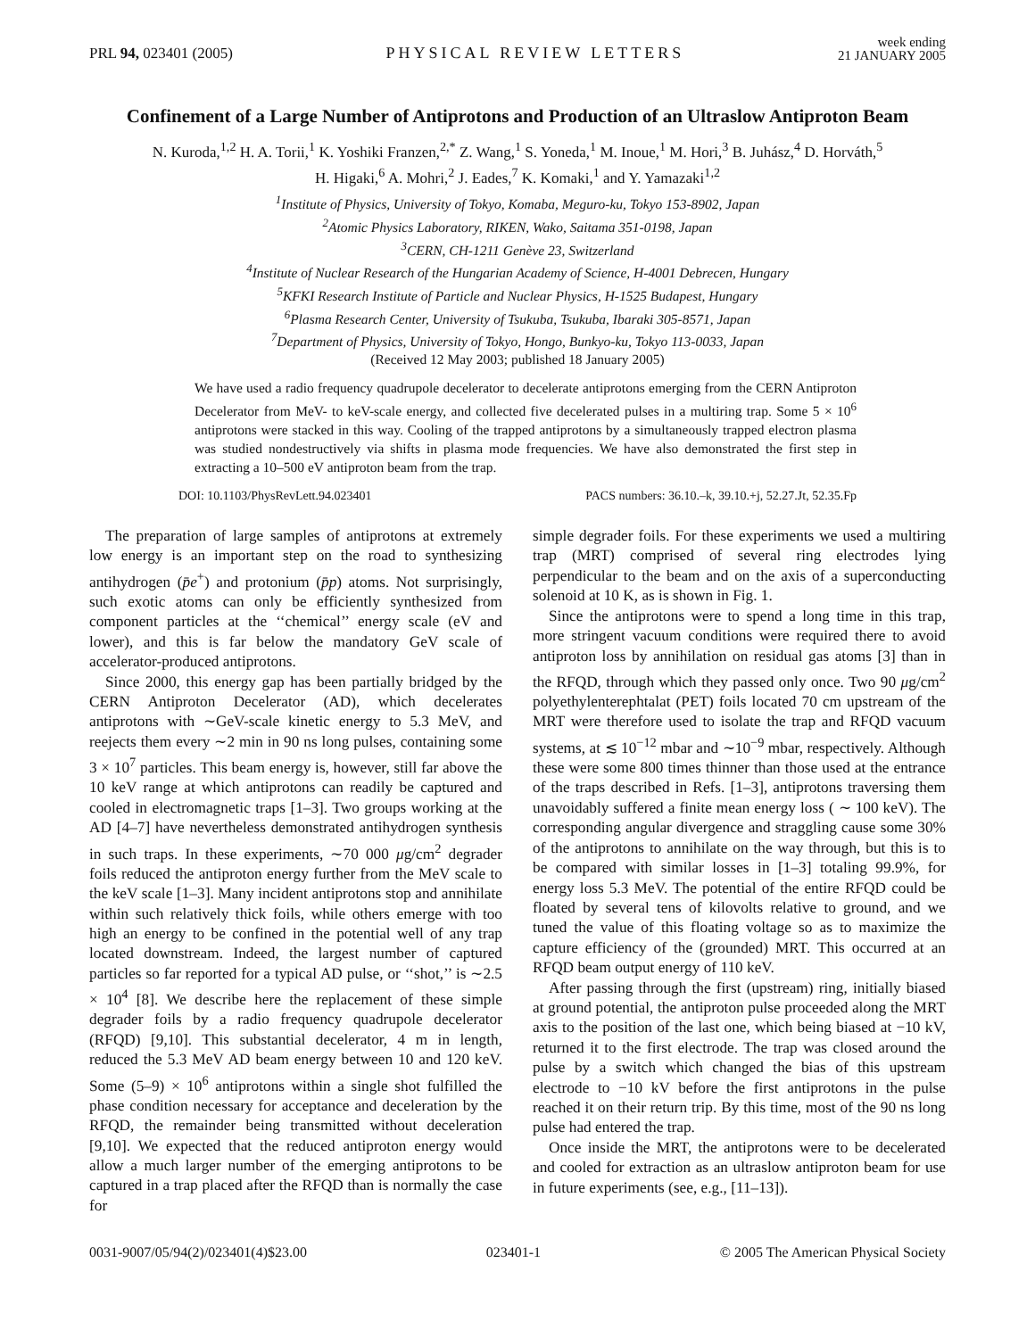PRL 94, 023401 (2005) PHYSICAL REVIEW LETTERS week ending
21 JANUARY 2005
Confinement of a Large Number of Antiprotons and Production of an Ultraslow Antiproton Beam
N. Kuroda,<sup>1,2</sup> H. A. Torii,<sup>1</sup> K. Yoshiki Franzen,<sup>2,*</sup> Z. Wang,<sup>1</sup> S. Yoneda,<sup>1</sup> M. Inoue,<sup>1</sup> M. Hori,<sup>3</sup> B. Juhász,<sup>4</sup> D. Horváth,<sup>5</sup>
H. Higaki,<sup>6</sup> A. Mohri,<sup>2</sup> J. Eades,<sup>7</sup> K. Komaki,<sup>1</sup> and Y. Yamazaki<sup>1,2</sup>
<sup>1</sup> Institute of Physics, University of Tokyo, Komaba, Meguro-ku, Tokyo 153-8902, Japan
<sup>2</sup> Atomic Physics Laboratory, RIKEN, Wako, Saitama 351-0198, Japan
<sup>3</sup> CERN, CH-1211 Genève 23, Switzerland
<sup>4</sup> Institute of Nuclear Research of the Hungarian Academy of Science, H-4001 Debrecen, Hungary
<sup>5</sup> KFKI Research Institute of Particle and Nuclear Physics, H-1525 Budapest, Hungary
<sup>6</sup> Plasma Research Center, University of Tsukuba, Tsukuba, Ibaraki 305-8571, Japan
<sup>7</sup> Department of Physics, University of Tokyo, Hongo, Bunkyo-ku, Tokyo 113-0033, Japan
(Received 12 May 2003; published 18 January 2005)
We have used a radio frequency quadrupole decelerator to decelerate antiprotons emerging from the CERN Antiproton Decelerator from MeV- to keV-scale energy, and collected five decelerated pulses in a multiring trap. Some 5 × 10<sup>6</sup> antiprotons were stacked in this way. Cooling of the trapped antiprotons by a simultaneously trapped electron plasma was studied nondestructively via shifts in plasma mode frequencies. We have also demonstrated the first step in extracting a 10–500 eV antiproton beam from the trap.
DOI: 10.1103/PhysRevLett.94.023401 PACS numbers: 36.10.–k, 39.10.+j, 52.27.Jt, 52.35.Fp
The preparation of large samples of antiprotons at extremely low energy is an important step on the road to synthesizing antihydrogen (p̄e<sup>+</sup>) and protonium (p̄p) atoms. Not surprisingly, such exotic atoms can only be efficiently synthesized from component particles at the ‘‘chemical’’ energy scale (eV and lower), and this is far below the mandatory GeV scale of accelerator-produced antiprotons.
Since 2000, this energy gap has been partially bridged by the CERN Antiproton Decelerator (AD), which decelerates antiprotons with ∼GeV-scale kinetic energy to 5.3 MeV, and reejects them every ∼2 min in 90 ns long pulses, containing some 3 × 10<sup>7</sup> particles. This beam energy is, however, still far above the 10 keV range at which antiprotons can readily be captured and cooled in electromagnetic traps [1–3]. Two groups working at the AD [4–7] have nevertheless demonstrated antihydrogen synthesis in such traps. In these experiments, ∼70 000 μg/cm<sup>2</sup> degrader foils reduced the antiproton energy further from the MeV scale to the keV scale [1–3]. Many incident antiprotons stop and annihilate within such relatively thick foils, while others emerge with too high an energy to be confined in the potential well of any trap located downstream. Indeed, the largest number of captured particles so far reported for a typical AD pulse, or ‘‘shot,’’ is ∼2.5 × 10<sup>4</sup> [8]. We describe here the replacement of these simple degrader foils by a radio frequency quadrupole decelerator (RFQD) [9,10]. This substantial decelerator, 4 m in length, reduced the 5.3 MeV AD beam energy between 10 and 120 keV. Some (5–9) × 10<sup>6</sup> antiprotons within a single shot fulfilled the phase condition necessary for acceptance and deceleration by the RFQD, the remainder being transmitted without deceleration [9,10]. We expected that the reduced antiproton energy would allow a much larger number of the emerging antiprotons to be captured in a trap placed after the RFQD than is normally the case for
simple degrader foils. For these experiments we used a multiring trap (MRT) comprised of several ring electrodes lying perpendicular to the beam and on the axis of a superconducting solenoid at 10 K, as is shown in Fig. 1.
Since the antiprotons were to spend a long time in this trap, more stringent vacuum conditions were required there to avoid antiproton loss by annihilation on residual gas atoms [3] than in the RFQD, through which they passed only once. Two 90 μg/cm<sup>2</sup> polyethylenterephtalat (PET) foils located 70 cm upstream of the MRT were therefore used to isolate the trap and RFQD vacuum systems, at ≲ 10<sup>−12</sup> mbar and ∼10<sup>−9</sup> mbar, respectively. Although these were some 800 times thinner than those used at the entrance of the traps described in Refs. [1–3], antiprotons traversing them unavoidably suffered a finite mean energy loss ( ∼ 100 keV). The corresponding angular divergence and straggling cause some 30% of the antiprotons to annihilate on the way through, but this is to be compared with similar losses in [1–3] totaling 99.9%, for energy loss 5.3 MeV. The potential of the entire RFQD could be floated by several tens of kilovolts relative to ground, and we tuned the value of this floating voltage so as to maximize the capture efficiency of the (grounded) MRT. This occurred at an RFQD beam output energy of 110 keV.
After passing through the first (upstream) ring, initially biased at ground potential, the antiproton pulse proceeded along the MRT axis to the position of the last one, which being biased at −10 kV, returned it to the first electrode. The trap was closed around the pulse by a switch which changed the bias of this upstream electrode to −10 kV before the first antiprotons in the pulse reached it on their return trip. By this time, most of the 90 ns long pulse had entered the trap.
Once inside the MRT, the antiprotons were to be decelerated and cooled for extraction as an ultraslow antiproton beam for use in future experiments (see, e.g., [11–13]).
0031-9007/05/94(2)/023401(4)$23.00 023401-1 © 2005 The American Physical Society